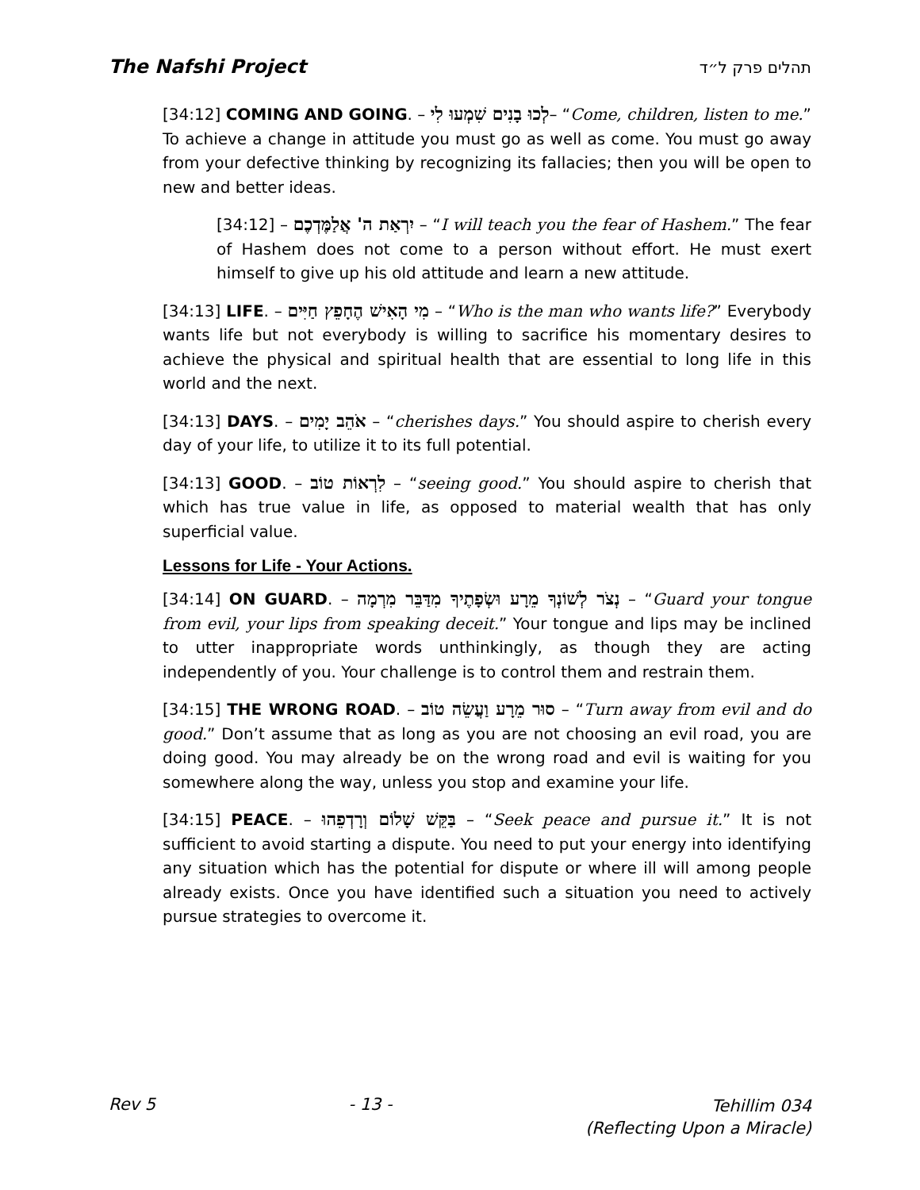The Nafshi Project תהלים פרק ל״ד
[34:12] COMING AND GOING. – לְכוּ בָנִים שִׁמְעוּ לִי– “Come, children, listen to me.” To achieve a change in attitude you must go as well as come. You must go away from your defective thinking by recognizing its fallacies; then you will be open to new and better ideas.
[34:12] – יִרְאַת ה' אֲלַמֶּדְכֶם – “I will teach you the fear of Hashem.” The fear of Hashem does not come to a person without effort. He must exert himself to give up his old attitude and learn a new attitude.
[34:13] LIFE. – מִי הָאִישׁ הֶחָפֵץ חַיִּים – “Who is the man who wants life?” Everybody wants life but not everybody is willing to sacrifice his momentary desires to achieve the physical and spiritual health that are essential to long life in this world and the next.
[34:13] DAYS. – אֹהֵב יָמִים – “cherishes days.” You should aspire to cherish every day of your life, to utilize it to its full potential.
[34:13] GOOD. – לִרְאוֹת טוֹב – “seeing good.” You should aspire to cherish that which has true value in life, as opposed to material wealth that has only superficial value.
Lessons for Life - Your Actions.
[34:14] ON GUARD. – נְצֹר לְשׁוֹנְךָ מֵרָע וּשְׂפָתֶיךָ מִדַּבֵּר מִרְמָה – “Guard your tongue from evil, your lips from speaking deceit.” Your tongue and lips may be inclined to utter inappropriate words unthinkingly, as though they are acting independently of you. Your challenge is to control them and restrain them.
[34:15] THE WRONG ROAD. – סוּר מֵרָע וַעֲשֵׂה טוֹב – “Turn away from evil and do good.” Don’t assume that as long as you are not choosing an evil road, you are doing good. You may already be on the wrong road and evil is waiting for you somewhere along the way, unless you stop and examine your life.
[34:15] PEACE. – בַּקֵּשׁ שָׁלוֹם וְרָדְפֵהוּ – “Seek peace and pursue it.” It is not sufficient to avoid starting a dispute. You need to put your energy into identifying any situation which has the potential for dispute or where ill will among people already exists. Once you have identified such a situation you need to actively pursue strategies to overcome it.
Rev 5 - 13 - Tehillim 034
(Reflecting Upon a Miracle)